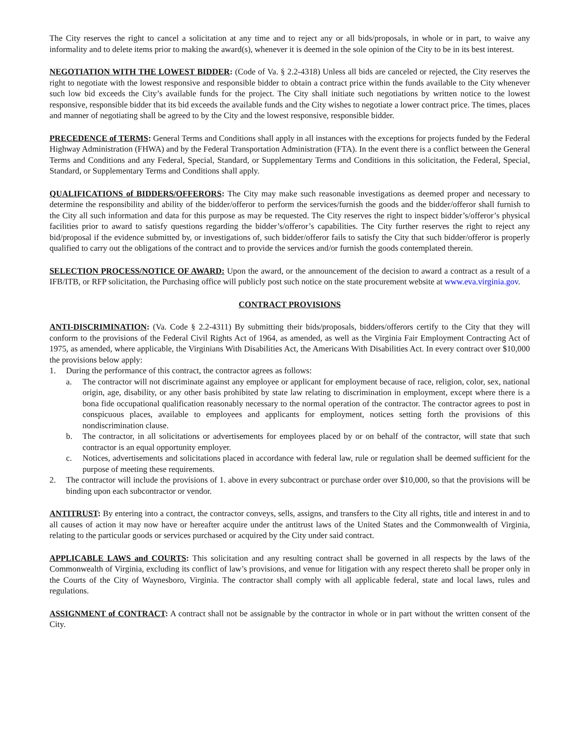The City reserves the right to cancel a solicitation at any time and to reject any or all bids/proposals, in whole or in part, to waive any informality and to delete items prior to making the award(s), whenever it is deemed in the sole opinion of the City to be in its best interest.
NEGOTIATION WITH THE LOWEST BIDDER: (Code of Va. § 2.2-4318) Unless all bids are canceled or rejected, the City reserves the right to negotiate with the lowest responsive and responsible bidder to obtain a contract price within the funds available to the City whenever such low bid exceeds the City’s available funds for the project. The City shall initiate such negotiations by written notice to the lowest responsive, responsible bidder that its bid exceeds the available funds and the City wishes to negotiate a lower contract price. The times, places and manner of negotiating shall be agreed to by the City and the lowest responsive, responsible bidder.
PRECEDENCE of TERMS: General Terms and Conditions shall apply in all instances with the exceptions for projects funded by the Federal Highway Administration (FHWA) and by the Federal Transportation Administration (FTA). In the event there is a conflict between the General Terms and Conditions and any Federal, Special, Standard, or Supplementary Terms and Conditions in this solicitation, the Federal, Special, Standard, or Supplementary Terms and Conditions shall apply.
QUALIFICATIONS of BIDDERS/OFFERORS: The City may make such reasonable investigations as deemed proper and necessary to determine the responsibility and ability of the bidder/offeror to perform the services/furnish the goods and the bidder/offeror shall furnish to the City all such information and data for this purpose as may be requested. The City reserves the right to inspect bidder’s/offeror’s physical facilities prior to award to satisfy questions regarding the bidder’s/offeror’s capabilities. The City further reserves the right to reject any bid/proposal if the evidence submitted by, or investigations of, such bidder/offeror fails to satisfy the City that such bidder/offeror is properly qualified to carry out the obligations of the contract and to provide the services and/or furnish the goods contemplated therein.
SELECTION PROCESS/NOTICE OF AWARD: Upon the award, or the announcement of the decision to award a contract as a result of a IFB/ITB, or RFP solicitation, the Purchasing office will publicly post such notice on the state procurement website at www.eva.virginia.gov.
CONTRACT PROVISIONS
ANTI-DISCRIMINATION: (Va. Code § 2.2-4311) By submitting their bids/proposals, bidders/offerors certify to the City that they will conform to the provisions of the Federal Civil Rights Act of 1964, as amended, as well as the Virginia Fair Employment Contracting Act of 1975, as amended, where applicable, the Virginians With Disabilities Act, the Americans With Disabilities Act. In every contract over $10,000 the provisions below apply:
1. During the performance of this contract, the contractor agrees as follows:
a. The contractor will not discriminate against any employee or applicant for employment because of race, religion, color, sex, national origin, age, disability, or any other basis prohibited by state law relating to discrimination in employment, except where there is a bona fide occupational qualification reasonably necessary to the normal operation of the contractor. The contractor agrees to post in conspicuous places, available to employees and applicants for employment, notices setting forth the provisions of this nondiscrimination clause.
b. The contractor, in all solicitations or advertisements for employees placed by or on behalf of the contractor, will state that such contractor is an equal opportunity employer.
c. Notices, advertisements and solicitations placed in accordance with federal law, rule or regulation shall be deemed sufficient for the purpose of meeting these requirements.
2. The contractor will include the provisions of 1. above in every subcontract or purchase order over $10,000, so that the provisions will be binding upon each subcontractor or vendor.
ANTITRUST: By entering into a contract, the contractor conveys, sells, assigns, and transfers to the City all rights, title and interest in and to all causes of action it may now have or hereafter acquire under the antitrust laws of the United States and the Commonwealth of Virginia, relating to the particular goods or services purchased or acquired by the City under said contract.
APPLICABLE LAWS and COURTS: This solicitation and any resulting contract shall be governed in all respects by the laws of the Commonwealth of Virginia, excluding its conflict of law’s provisions, and venue for litigation with any respect thereto shall be proper only in the Courts of the City of Waynesboro, Virginia. The contractor shall comply with all applicable federal, state and local laws, rules and regulations.
ASSIGNMENT of CONTRACT: A contract shall not be assignable by the contractor in whole or in part without the written consent of the City.